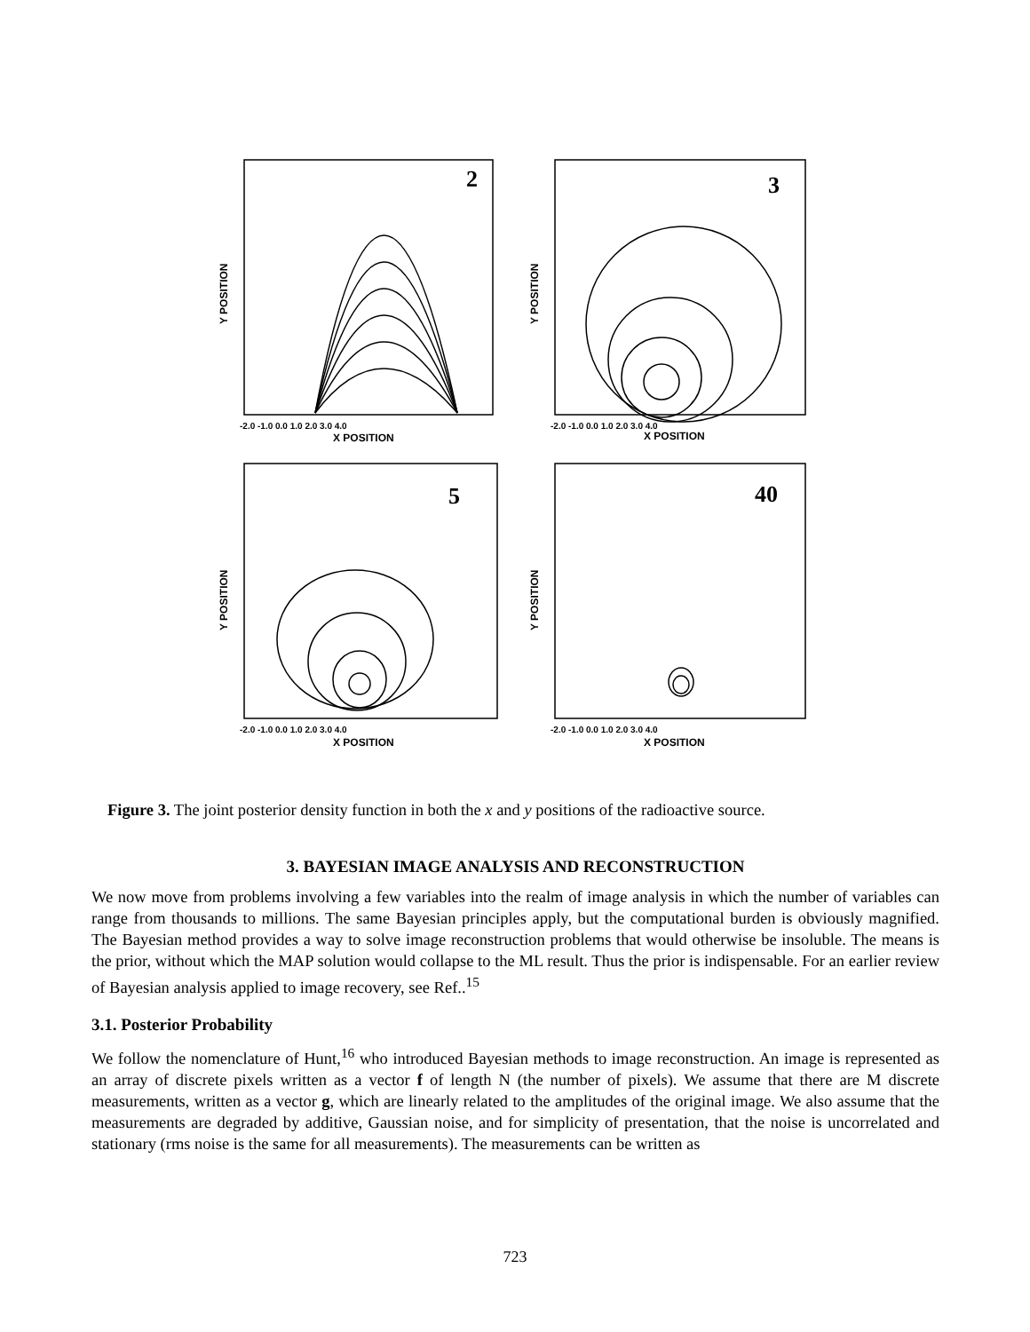2
3
5
40
-2.0 -1.0 0.0 1.0 2.0 3.0 4.0
-2.0 -1.0 0.0 1.0 2.0 3.0 4.0
-2.0 -1.0 0.0 1.0 2.0 3.0 4.0
-2.0 -1.0 0.0 1.0 2.0 3.0 4.0
X POSITION
X POSITION
X POSITION
X POSITION
Y POSITION
Y POSITION
Y POSITION
Y POSITION
Figure 3. The joint posterior density function in both the x and y positions of the radioactive source.
3. BAYESIAN IMAGE ANALYSIS AND RECONSTRUCTION
We now move from problems involving a few variables into the realm of image analysis in which the number of variables can range from thousands to millions. The same Bayesian principles apply, but the computational burden is obviously magnified. The Bayesian method provides a way to solve image reconstruction problems that would otherwise be insoluble. The means is the prior, without which the MAP solution would collapse to the ML result. Thus the prior is indispensable. For an earlier review of Bayesian analysis applied to image recovery, see Ref..<sup>15</sup>
3.1. Posterior Probability
We follow the nomenclature of Hunt,<sup>16</sup> who introduced Bayesian methods to image reconstruction. An image is represented as an array of discrete pixels written as a vector f of length N (the number of pixels). We assume that there are M discrete measurements, written as a vector g, which are linearly related to the amplitudes of the original image. We also assume that the measurements are degraded by additive, Gaussian noise, and for simplicity of presentation, that the noise is uncorrelated and stationary (rms noise is the same for all measurements). The measurements can be written as
723